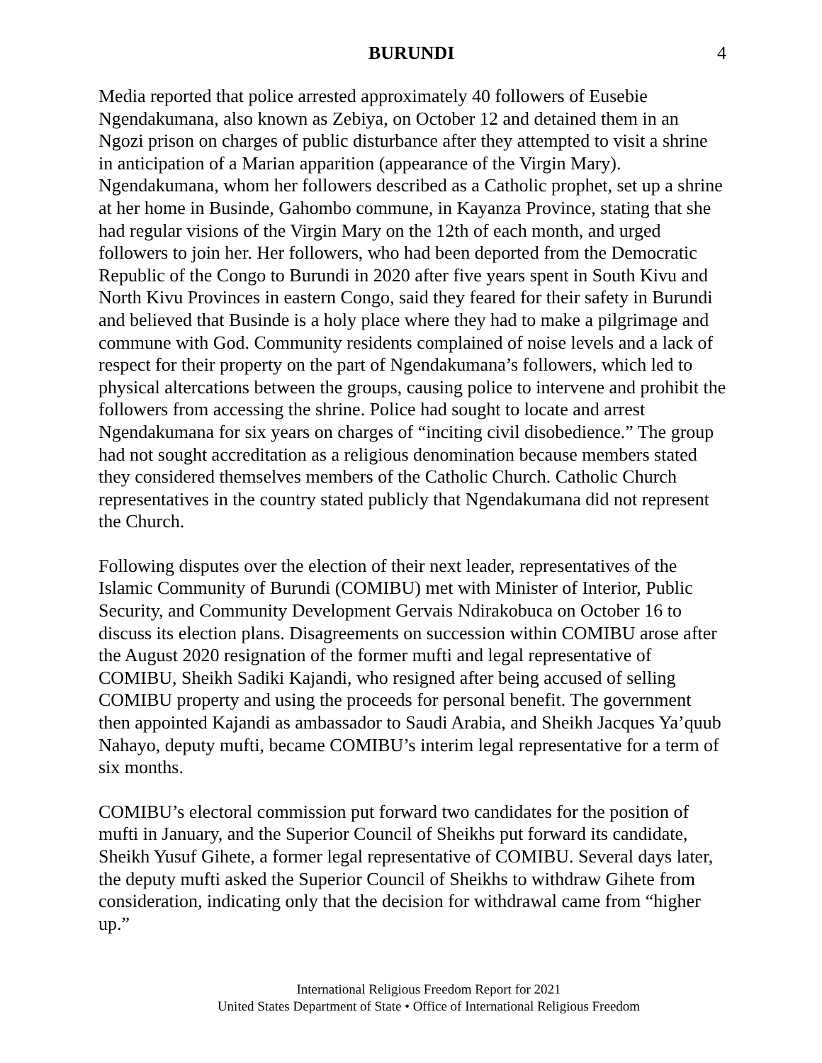BURUNDI 4
Media reported that police arrested approximately 40 followers of Eusebie Ngendakumana, also known as Zebiya, on October 12 and detained them in an Ngozi prison on charges of public disturbance after they attempted to visit a shrine in anticipation of a Marian apparition (appearance of the Virgin Mary). Ngendakumana, whom her followers described as a Catholic prophet, set up a shrine at her home in Businde, Gahombo commune, in Kayanza Province, stating that she had regular visions of the Virgin Mary on the 12th of each month, and urged followers to join her. Her followers, who had been deported from the Democratic Republic of the Congo to Burundi in 2020 after five years spent in South Kivu and North Kivu Provinces in eastern Congo, said they feared for their safety in Burundi and believed that Businde is a holy place where they had to make a pilgrimage and commune with God. Community residents complained of noise levels and a lack of respect for their property on the part of Ngendakumana’s followers, which led to physical altercations between the groups, causing police to intervene and prohibit the followers from accessing the shrine. Police had sought to locate and arrest Ngendakumana for six years on charges of “inciting civil disobedience.” The group had not sought accreditation as a religious denomination because members stated they considered themselves members of the Catholic Church. Catholic Church representatives in the country stated publicly that Ngendakumana did not represent the Church.
Following disputes over the election of their next leader, representatives of the Islamic Community of Burundi (COMIBU) met with Minister of Interior, Public Security, and Community Development Gervais Ndirakobuca on October 16 to discuss its election plans. Disagreements on succession within COMIBU arose after the August 2020 resignation of the former mufti and legal representative of COMIBU, Sheikh Sadiki Kajandi, who resigned after being accused of selling COMIBU property and using the proceeds for personal benefit. The government then appointed Kajandi as ambassador to Saudi Arabia, and Sheikh Jacques Ya’quub Nahayo, deputy mufti, became COMIBU’s interim legal representative for a term of six months.
COMIBU’s electoral commission put forward two candidates for the position of mufti in January, and the Superior Council of Sheikhs put forward its candidate, Sheikh Yusuf Gihete, a former legal representative of COMIBU. Several days later, the deputy mufti asked the Superior Council of Sheikhs to withdraw Gihete from consideration, indicating only that the decision for withdrawal came from “higher up.”
International Religious Freedom Report for 2021
United States Department of State • Office of International Religious Freedom